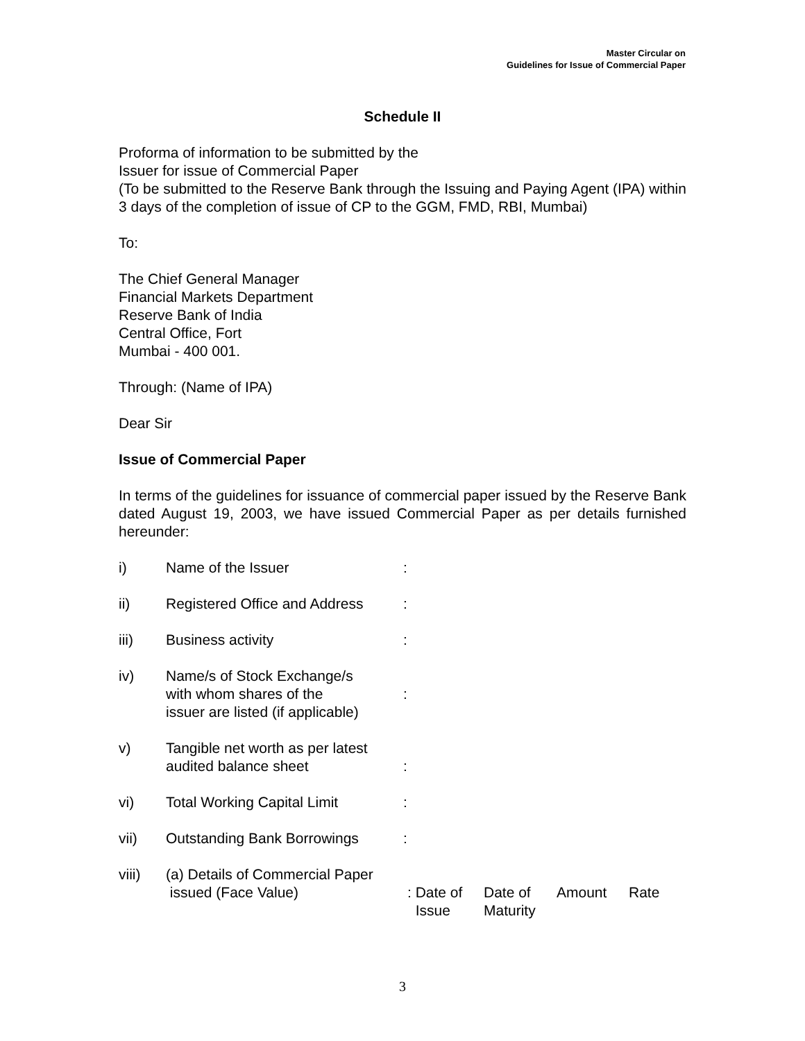Master Circular on
Guidelines for Issue of Commercial Paper
Schedule II
Proforma of information to be submitted by the
Issuer for issue of Commercial Paper
(To be submitted to the Reserve Bank through the Issuing and Paying Agent (IPA) within 3 days of the completion of issue of CP to the GGM, FMD, RBI, Mumbai)
To:
The Chief General Manager
Financial Markets Department
Reserve Bank of India
Central Office, Fort
Mumbai - 400 001.
Through: (Name of IPA)
Dear Sir
Issue of Commercial Paper
In terms of the guidelines for issuance of commercial paper issued by the Reserve Bank dated August 19, 2003, we have issued Commercial Paper as per details furnished hereunder:
i) Name of the Issuer :
ii) Registered Office and Address
:
iii) Business activity :
iv) Name/s of Stock Exchange/s
with whom shares of the
issuer are listed (if applicable)
:
v) Tangible net worth as per latest
audited balance sheet
:
vi) Total Working Capital Limit :
vii) Outstanding Bank Borrowings :
viii) (a) Details of Commercial Paper
issued (Face Value)
: Date of
Issue
Date of
Maturity
Amount Rate
3